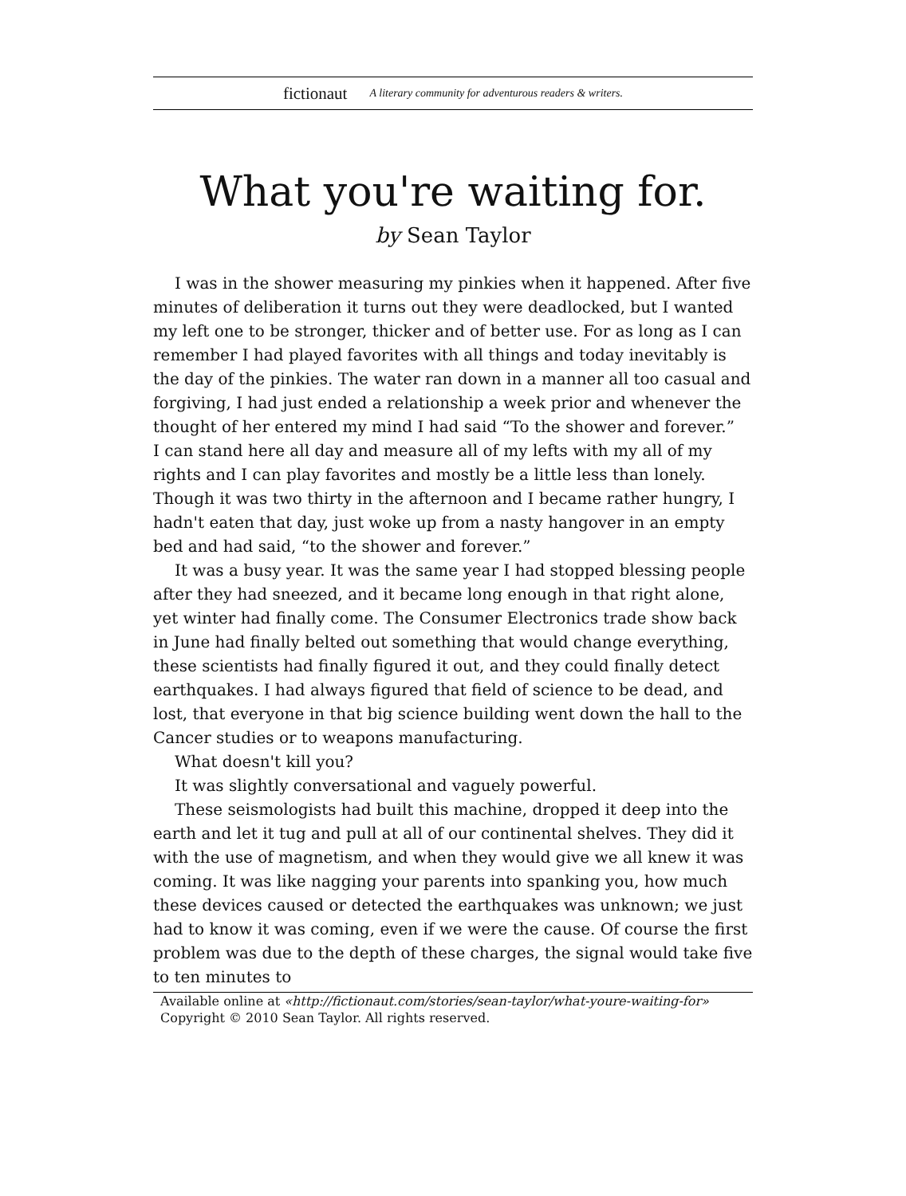fictionaut A literary community for adventurous readers & writers.
What you're waiting for.
by Sean Taylor
I was in the shower measuring my pinkies when it happened. After five minutes of deliberation it turns out they were deadlocked, but I wanted my left one to be stronger, thicker and of better use. For as long as I can remember I had played favorites with all things and today inevitably is the day of the pinkies. The water ran down in a manner all too casual and forgiving, I had just ended a relationship a week prior and whenever the thought of her entered my mind I had said “To the shower and forever.”
I can stand here all day and measure all of my lefts with my all of my rights and I can play favorites and mostly be a little less than lonely. Though it was two thirty in the afternoon and I became rather hungry, I hadn't eaten that day, just woke up from a nasty hangover in an empty bed and had said, “to the shower and forever.”
It was a busy year. It was the same year I had stopped blessing people after they had sneezed, and it became long enough in that right alone, yet winter had finally come. The Consumer Electronics trade show back in June had finally belted out something that would change everything, these scientists had finally figured it out, and they could finally detect earthquakes. I had always figured that field of science to be dead, and lost, that everyone in that big science building went down the hall to the Cancer studies or to weapons manufacturing.
What doesn't kill you?
It was slightly conversational and vaguely powerful.
These seismologists had built this machine, dropped it deep into the earth and let it tug and pull at all of our continental shelves. They did it with the use of magnetism, and when they would give we all knew it was coming. It was like nagging your parents into spanking you, how much these devices caused or detected the earthquakes was unknown; we just had to know it was coming, even if we were the cause. Of course the first problem was due to the depth of these charges, the signal would take five to ten minutes to
Available online at «http://fictionaut.com/stories/sean-taylor/what-youre-waiting-for»
Copyright © 2010 Sean Taylor. All rights reserved.